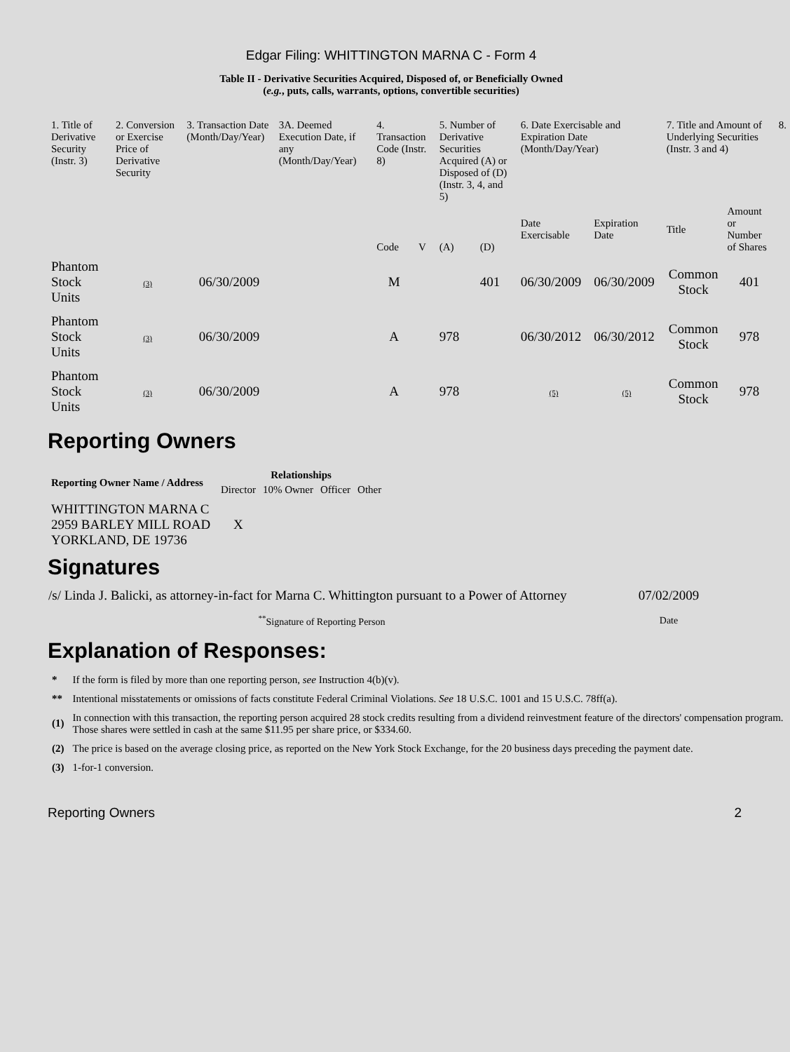Edgar Filing: WHITTINGTON MARNA C - Form 4
Table II - Derivative Securities Acquired, Disposed of, or Beneficially Owned
(e.g., puts, calls, warrants, options, convertible securities)
| 1. Title of Derivative Security (Instr. 3) | 2. Conversion or Exercise Price of Derivative Security | 3. Transaction Date (Month/Day/Year) | 3A. Deemed Execution Date, if any (Month/Day/Year) | 4. Transaction Code (Instr. 8) | | 5. Number of Derivative Securities Acquired (A) or Disposed of (D) (Instr. 3, 4, and 5) | | 6. Date Exercisable and Expiration Date (Month/Day/Year) | | 7. Title and Amount of Underlying Securities (Instr. 3 and 4) | | 8. |
| --- | --- | --- | --- | --- | --- | --- | --- | --- | --- | --- | --- | --- |
| | | | | Code | V | (A) | (D) | Date Exercisable | Expiration Date | Title | Amount or Number of Shares | |
| Phantom Stock Units | (3) | 06/30/2009 | | M | | | 401 | 06/30/2009 | 06/30/2009 | Common Stock | 401 | |
| Phantom Stock Units | (3) | 06/30/2009 | | A | | 978 | | 06/30/2012 | 06/30/2012 | Common Stock | 978 | |
| Phantom Stock Units | (3) | 06/30/2009 | | A | | 978 | | (5) | (5) | Common Stock | 978 | |
Reporting Owners
| Reporting Owner Name / Address | Relationships | | | |
| --- | --- | --- | --- | --- |
| | Director | 10% Owner | Officer | Other |
| WHITTINGTON MARNA C 2959 BARLEY MILL ROAD YORKLAND, DE 19736 | X | | | |
Signatures
| /s/ Linda J. Balicki, as attorney-in-fact for Marna C. Whittington pursuant to a Power of Attorney | 07/02/2009 |
| <sup>**</sup> Signature of Reporting Person | Date |
Explanation of Responses:
| * | If the form is filed by more than one reporting person, see Instruction 4(b)(v). |
| ** | Intentional misstatements or omissions of facts constitute Federal Criminal Violations. See 18 U.S.C. 1001 and 15 U.S.C. 78ff(a). |
| (1) | In connection with this transaction, the reporting person acquired 28 stock credits resulting from a dividend reinvestment feature of the directors' compensation program. Those shares were settled in cash at the same $11.95 per share price, or $334.60. |
| (2) | The price is based on the average closing price, as reported on the New York Stock Exchange, for the 20 business days preceding the payment date. |
| (3) | 1-for-1 conversion. |
Reporting Owners 2